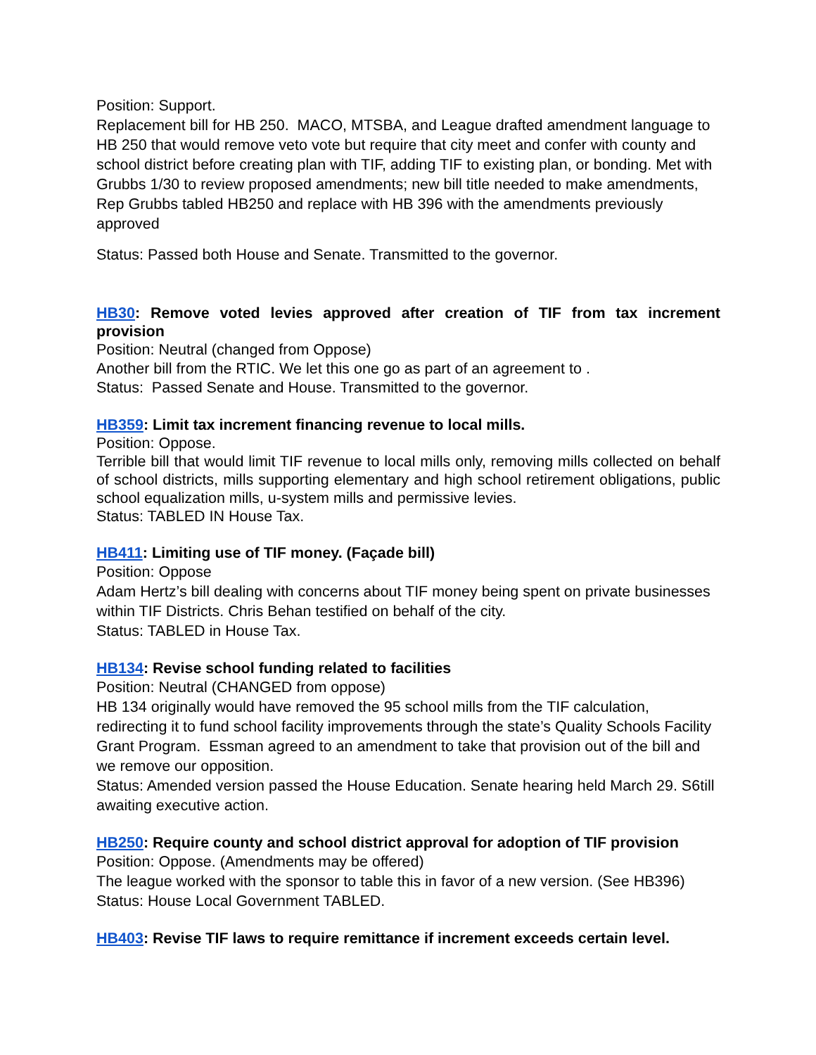Position: Support.
Replacement bill for HB 250. MACO, MTSBA, and League drafted amendment language to HB 250 that would remove veto vote but require that city meet and confer with county and school district before creating plan with TIF, adding TIF to existing plan, or bonding. Met with Grubbs 1/30 to review proposed amendments; new bill title needed to make amendments, Rep Grubbs tabled HB250 and replace with HB 396 with the amendments previously approved
Status: Passed both House and Senate. Transmitted to the governor.
HB30: Remove voted levies approved after creation of TIF from tax increment provision
Position: Neutral (changed from Oppose)
Another bill from the RTIC. We let this one go as part of an agreement to .
Status: Passed Senate and House. Transmitted to the governor.
HB359: Limit tax increment financing revenue to local mills.
Position: Oppose.
Terrible bill that would limit TIF revenue to local mills only, removing mills collected on behalf of school districts, mills supporting elementary and high school retirement obligations, public school equalization mills, u-system mills and permissive levies.
Status: TABLED IN House Tax.
HB411: Limiting use of TIF money. (Façade bill)
Position: Oppose
Adam Hertz’s bill dealing with concerns about TIF money being spent on private businesses within TIF Districts. Chris Behan testified on behalf of the city.
Status: TABLED in House Tax.
HB134: Revise school funding related to facilities
Position: Neutral (CHANGED from oppose)
HB 134 originally would have removed the 95 school mills from the TIF calculation, redirecting it to fund school facility improvements through the state’s Quality Schools Facility Grant Program. Essman agreed to an amendment to take that provision out of the bill and we remove our opposition.
Status: Amended version passed the House Education. Senate hearing held March 29. S6till awaiting executive action.
HB250: Require county and school district approval for adoption of TIF provision
Position: Oppose. (Amendments may be offered)
The league worked with the sponsor to table this in favor of a new version. (See HB396)
Status: House Local Government TABLED.
HB403: Revise TIF laws to require remittance if increment exceeds certain level.